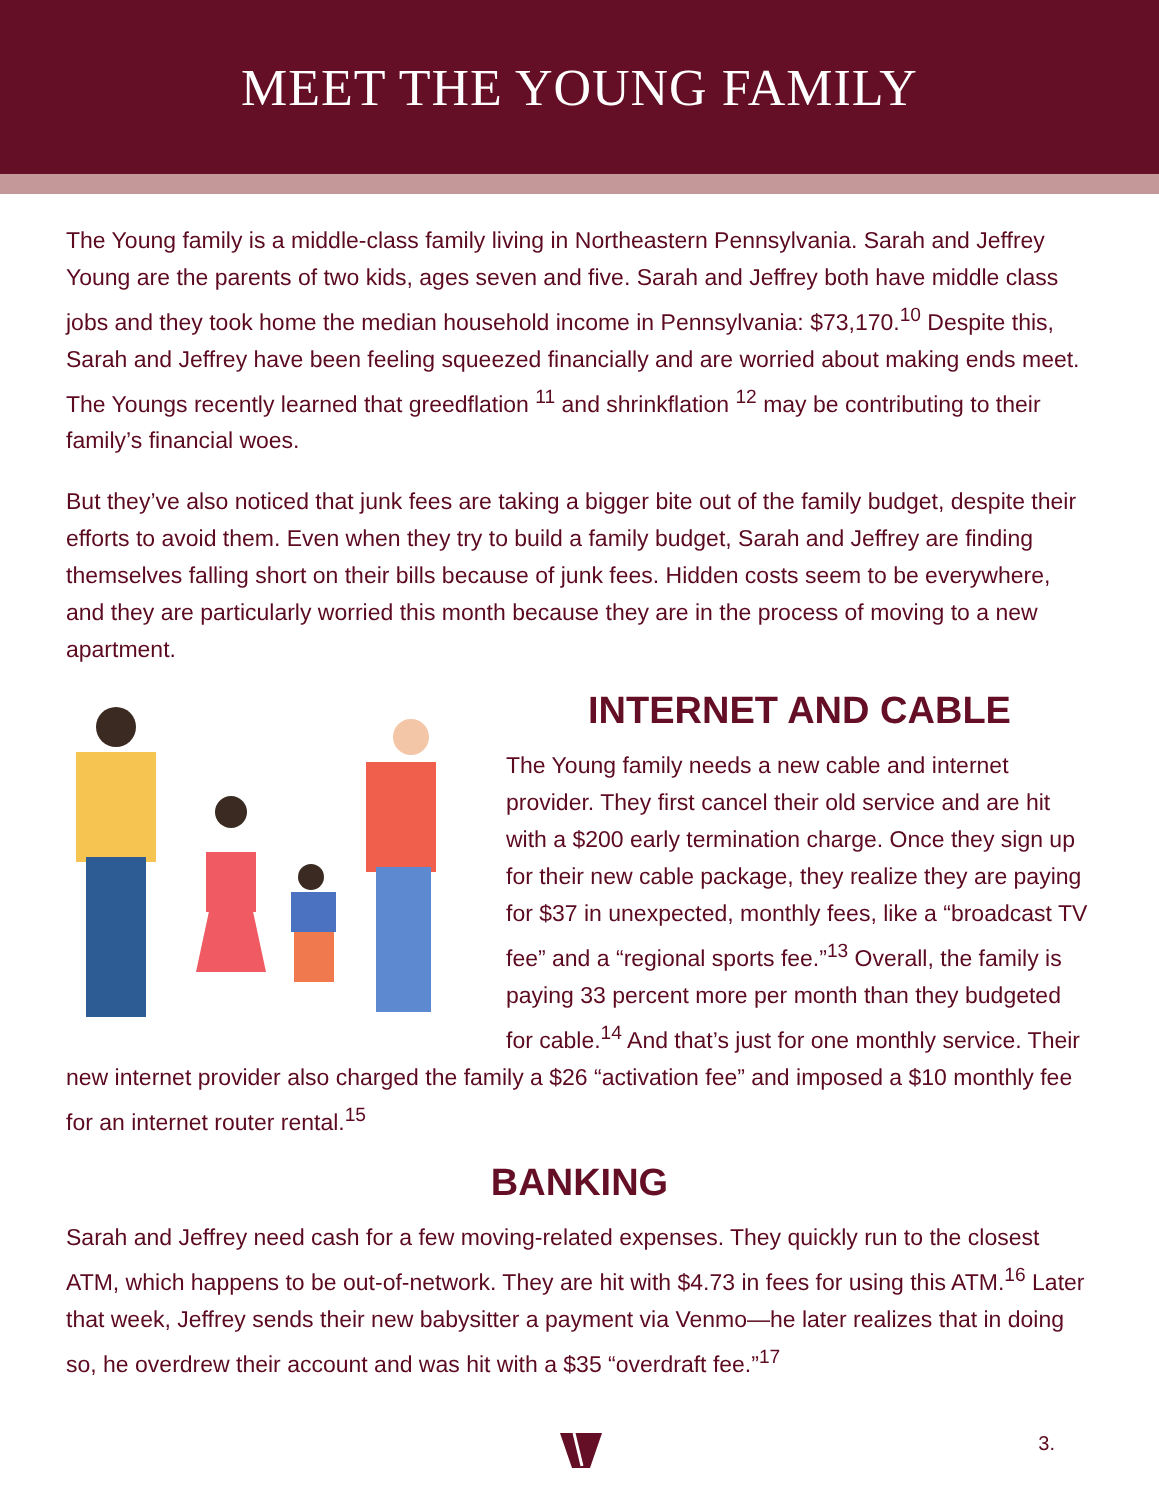MEET THE YOUNG FAMILY
The Young family is a middle-class family living in Northeastern Pennsylvania. Sarah and Jeffrey Young are the parents of two kids, ages seven and five. Sarah and Jeffrey both have middle class jobs and they took home the median household income in Pennsylvania: $73,170.<sup>10</sup> Despite this, Sarah and Jeffrey have been feeling squeezed financially and are worried about making ends meet. The Youngs recently learned that greedflation <sup>11</sup> and shrinkflation <sup>12</sup> may be contributing to their family’s financial woes.
But they’ve also noticed that junk fees are taking a bigger bite out of the family budget, despite their efforts to avoid them. Even when they try to build a family budget, Sarah and Jeffrey are finding themselves falling short on their bills because of junk fees. Hidden costs seem to be everywhere, and they are particularly worried this month because they are in the process of moving to a new apartment.
INTERNET AND CABLE
The Young family needs a new cable and internet provider. They first cancel their old service and are hit with a $200 early termination charge. Once they sign up for their new cable package, they realize they are paying for $37 in unexpected, monthly fees, like a “broadcast TV fee” and a “regional sports fee.”<sup>13</sup> Overall, the family is paying 33 percent more per month than they budgeted for cable.<sup>14</sup> And that’s just for one monthly service. Their new internet provider also charged the family a $26 “activation fee” and imposed a $10 monthly fee for an internet router rental.<sup>15</sup>
BANKING
Sarah and Jeffrey need cash for a few moving-related expenses. They quickly run to the closest ATM, which happens to be out-of-network. They are hit with $4.73 in fees for using this ATM.<sup>16</sup> Later that week, Jeffrey sends their new babysitter a payment via Venmo—he later realizes that in doing so, he overdrew their account and was hit with a $35 “overdraft fee.”<sup>17</sup>
3.